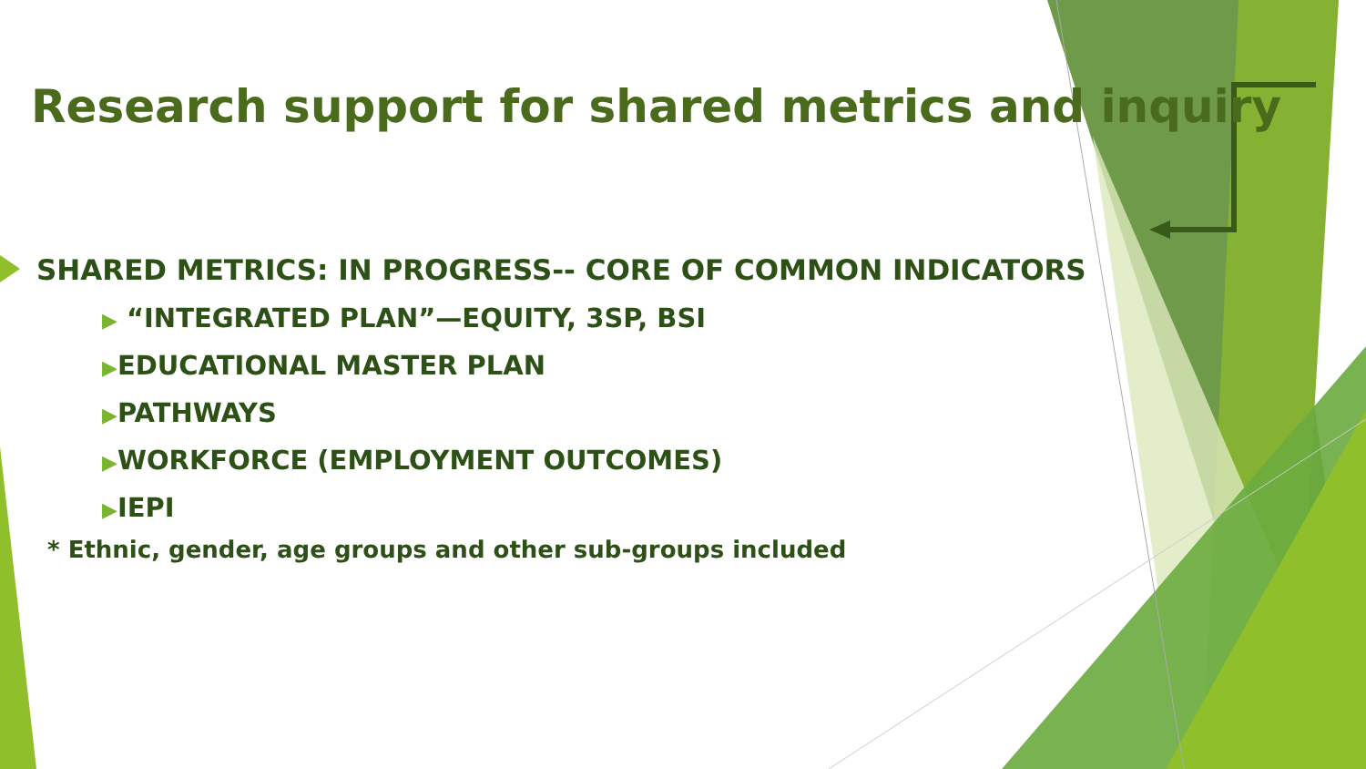Research support for shared metrics and inquiry
SHARED METRICS: IN PROGRESS-- CORE OF COMMON INDICATORS
▶ “INTEGRATED PLAN”—EQUITY, 3SP, BSI
▶EDUCATIONAL MASTER PLAN
▶PATHWAYS
▶WORKFORCE (EMPLOYMENT OUTCOMES)
▶IEPI
* Ethnic, gender, age groups and other sub-groups included